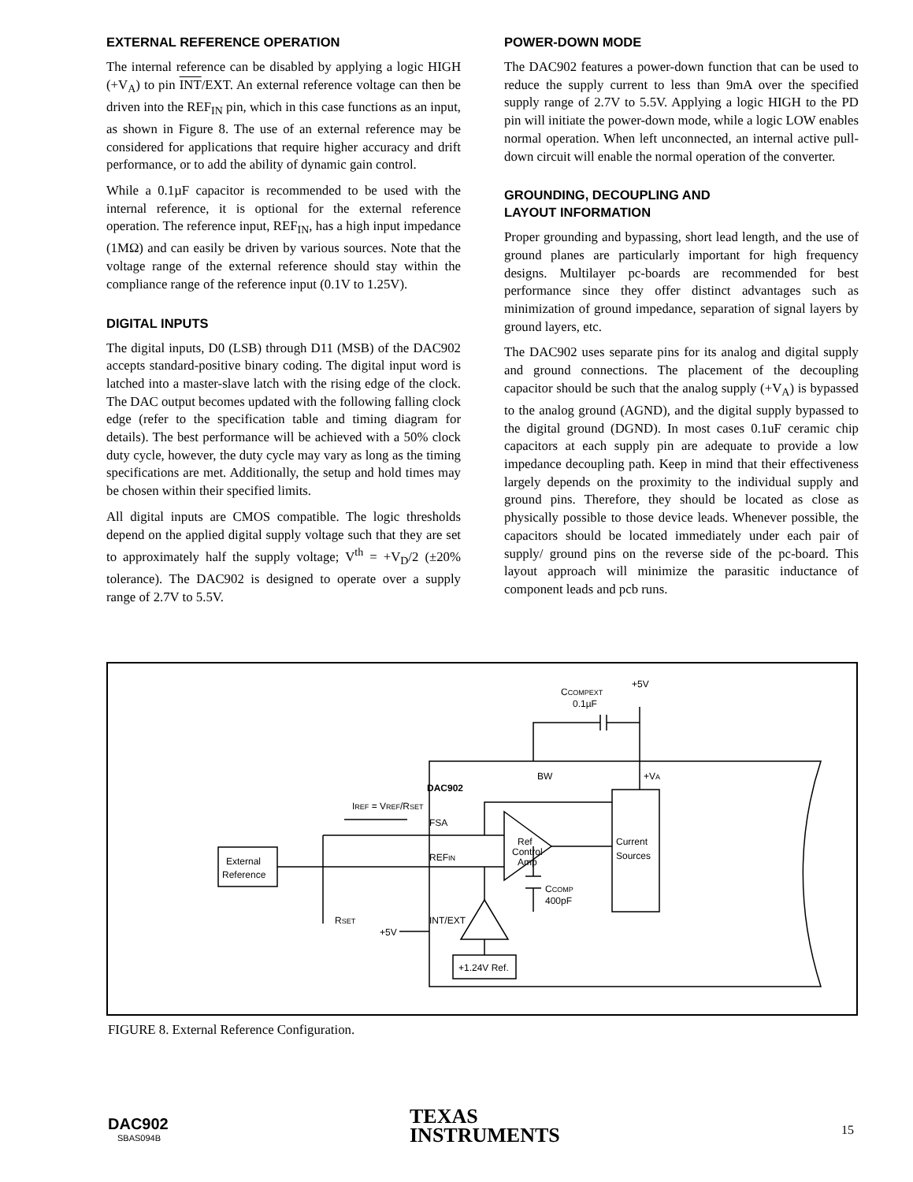EXTERNAL REFERENCE OPERATION
The internal reference can be disabled by applying a logic HIGH (+V<sub>A</sub>) to pin INT/EXT. An external reference voltage can then be driven into the REF<sub>IN</sub> pin, which in this case functions as an input, as shown in Figure 8. The use of an external reference may be considered for applications that require higher accuracy and drift performance, or to add the ability of dynamic gain control.
While a 0.1µF capacitor is recommended to be used with the internal reference, it is optional for the external reference operation. The reference input, REF<sub>IN</sub>, has a high input impedance (1MΩ) and can easily be driven by various sources. Note that the voltage range of the external reference should stay within the compliance range of the reference input (0.1V to 1.25V).
DIGITAL INPUTS
The digital inputs, D0 (LSB) through D11 (MSB) of the DAC902 accepts standard-positive binary coding. The digital input word is latched into a master-slave latch with the rising edge of the clock. The DAC output becomes updated with the following falling clock edge (refer to the specification table and timing diagram for details). The best performance will be achieved with a 50% clock duty cycle, however, the duty cycle may vary as long as the timing specifications are met. Additionally, the setup and hold times may be chosen within their specified limits.
All digital inputs are CMOS compatible. The logic thresholds depend on the applied digital supply voltage such that they are set to approximately half the supply voltage; V<sup>th</sup> = +V<sub>D</sub>/2 (±20% tolerance). The DAC902 is designed to operate over a supply range of 2.7V to 5.5V.
POWER-DOWN MODE
The DAC902 features a power-down function that can be used to reduce the supply current to less than 9mA over the specified supply range of 2.7V to 5.5V. Applying a logic HIGH to the PD pin will initiate the power-down mode, while a logic LOW enables normal operation. When left unconnected, an internal active pull-down circuit will enable the normal operation of the converter.
GROUNDING, DECOUPLING AND
LAYOUT INFORMATION
Proper grounding and bypassing, short lead length, and the use of ground planes are particularly important for high frequency designs. Multilayer pc-boards are recommended for best performance since they offer distinct advantages such as minimization of ground impedance, separation of signal layers by ground layers, etc.
The DAC902 uses separate pins for its analog and digital supply and ground connections. The placement of the decoupling capacitor should be such that the analog supply (+V<sub>A</sub>) is bypassed to the analog ground (AGND), and the digital supply bypassed to the digital ground (DGND). In most cases 0.1uF ceramic chip capacitors at each supply pin are adequate to provide a low impedance decoupling path. Keep in mind that their effectiveness largely depends on the proximity to the individual supply and ground pins. Therefore, they should be located as close as physically possible to those device leads. Whenever possible, the capacitors should be located immediately under each pair of supply/ ground pins on the reverse side of the pc-board. This layout approach will minimize the parasitic inductance of component leads and pcb runs.
DAC902
External
Reference
Current
Sources
+1.24V Ref.
FSA
REFIN
INT/EXT
+5V
RSET
BW
+VA
Ref
Control
Amp
CCOMP
400pF
CCOMPEXT
0.1µF
+5V
IREF = VREF/RSET
FIGURE 8. External Reference Configuration.
DAC902
SBAS094B
TEXAS
INSTRUMENTS
15